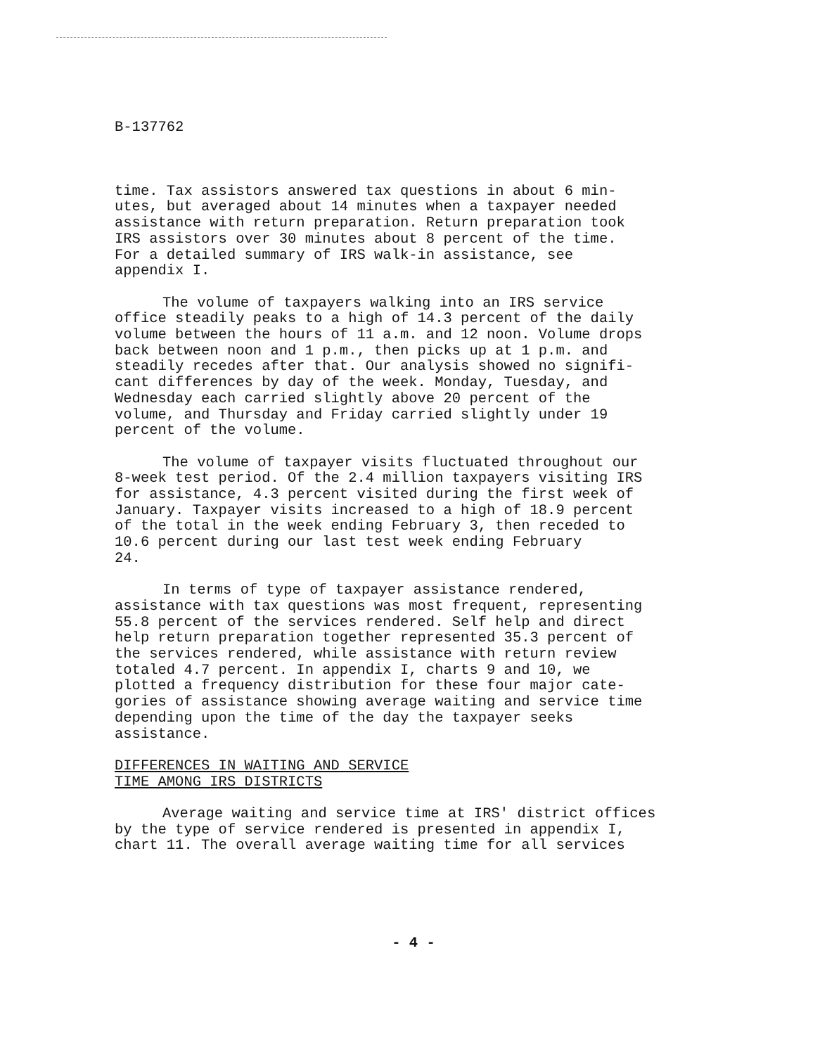B-137762
time. Tax assistors answered tax questions in about 6 min- utes, but averaged about 14 minutes when a taxpayer needed assistance with return preparation. Return preparation took IRS assistors over 30 minutes about 8 percent of the time. For a detailed summary of IRS walk-in assistance, see appendix I.
The volume of taxpayers walking into an IRS service office steadily peaks to a high of 14.3 percent of the daily volume between the hours of 11 a.m. and 12 noon. Volume drops back between noon and 1 p.m., then picks up at 1 p.m. and steadily recedes after that. Our analysis showed no signifi- cant differences by day of the week. Monday, Tuesday, and Wednesday each carried slightly above 20 percent of the volume, and Thursday and Friday carried slightly under 19 percent of the volume.
The volume of taxpayer visits fluctuated throughout our 8-week test period. Of the 2.4 million taxpayers visiting IRS for assistance, 4.3 percent visited during the first week of January. Taxpayer visits increased to a high of 18.9 percent of the total in the week ending February 3, then receded to 10.6 percent during our last test week ending February 24.
In terms of type of taxpayer assistance rendered, assistance with tax questions was most frequent, representing 55.8 percent of the services rendered. Self help and direct help return preparation together represented 35.3 percent of the services rendered, while assistance with return review totaled 4.7 percent. In appendix I, charts 9 and 10, we plotted a frequency distribution for these four major cate- gories of assistance showing average waiting and service time depending upon the time of the day the taxpayer seeks assistance.
DIFFERENCES IN WAITING AND SERVICE TIME AMONG IRS DISTRICTS
Average waiting and service time at IRS' district offices by the type of service rendered is presented in appendix I, chart 11. The overall average waiting time for all services
- 4 -